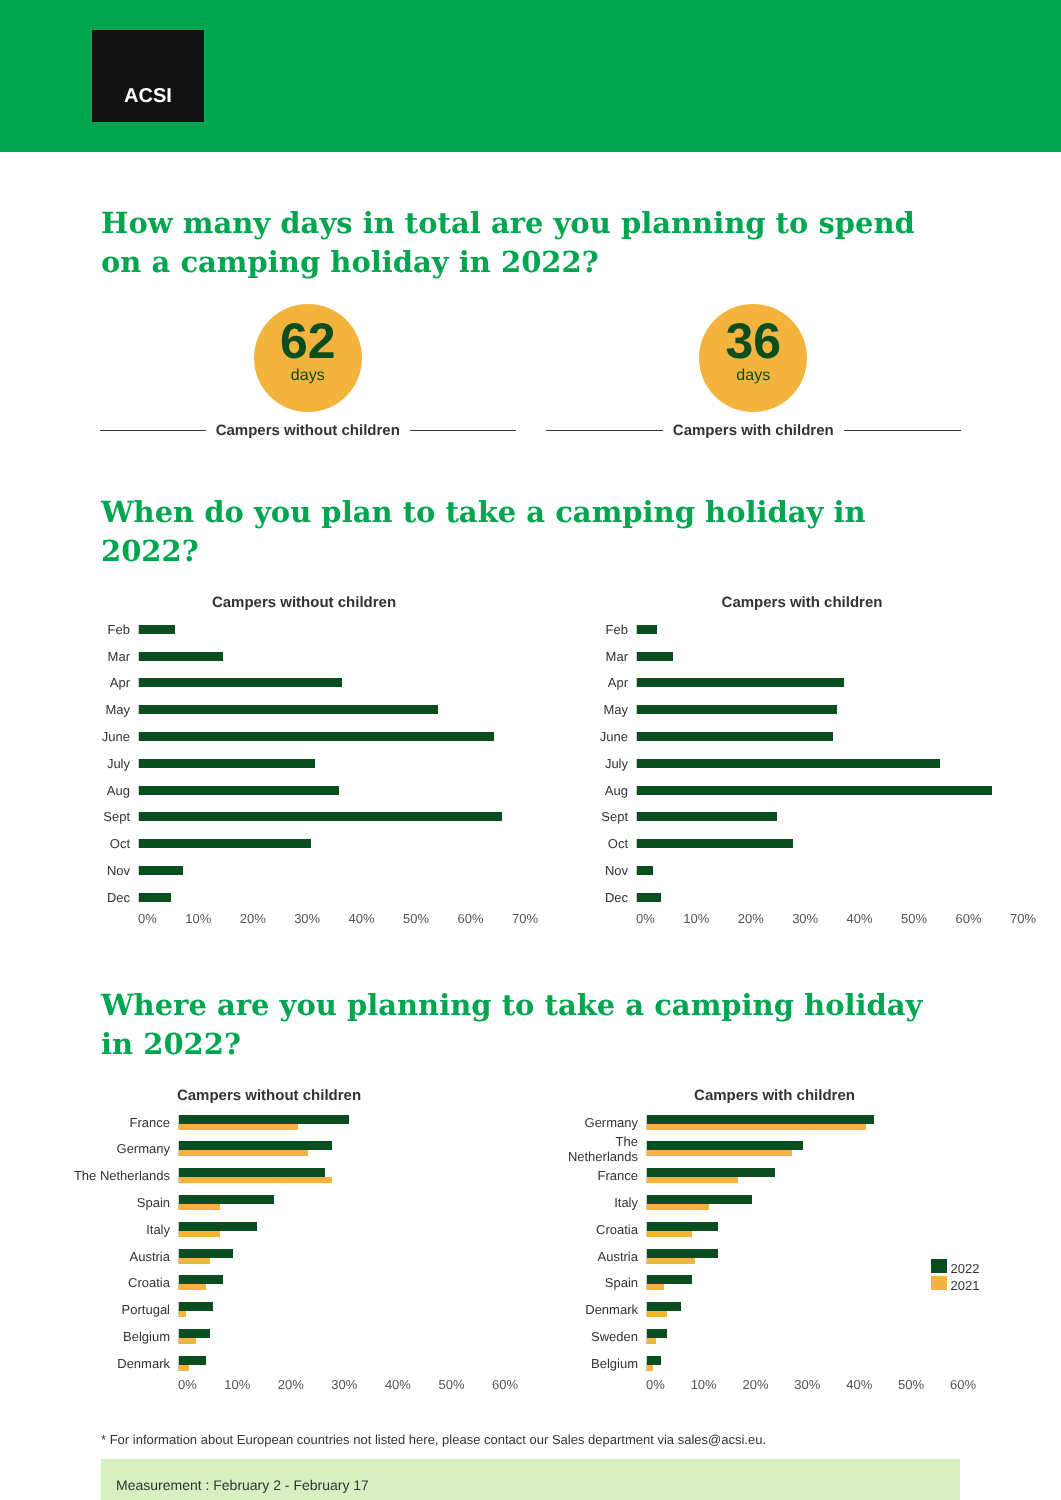ACSI
How many days in total are you planning to spend on a camping holiday in 2022?
62
days
Campers without children
36
days
Campers with children
When do you plan to take a camping holiday in 2022?
Campers without children
Feb
Mar
Apr
May
June
July
Aug
Sept
Oct
Nov
Dec
0% 10% 20% 30% 40% 50% 60% 70%
Campers with children
Feb
Mar
Apr
May
June
July
Aug
Sept
Oct
Nov
Dec
0% 10% 20% 30% 40% 50% 60% 70%
Where are you planning to take a camping holiday in 2022?
Campers without children
France
Germany
The Netherlands
Spain
Italy
Austria
Croatia
Portugal
Belgium
Denmark
0% 10% 20% 30% 40% 50% 60%
Campers with children
Germany
The Netherlands
France
Italy
Croatia
Austria
Spain
Denmark
Sweden
Belgium
2022
2021
0% 10% 20% 30% 40% 50% 60%
* For information about European countries not listed here, please contact our Sales department via sales@acsi.eu.
Measurement : February 2 - February 17